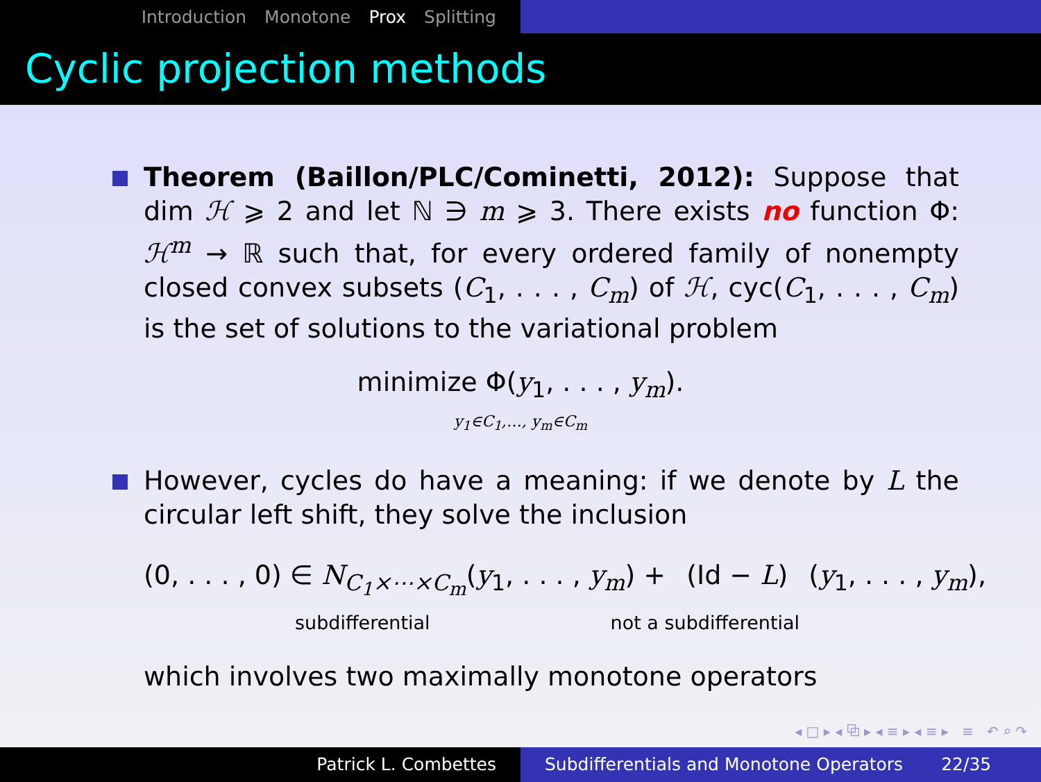Introduction Monotone Prox Splitting
Cyclic projection methods
Theorem (Baillon/PLC/Cominetti, 2012): Suppose that dim ℋ ⩾ 2 and let ℕ ∋ m ⩾ 3. There exists no function Φ: ℋ<sup>m</sup> → ℝ such that, for every ordered family of nonempty closed convex subsets (C<sub>1</sub>, . . . , C<sub>m</sub>) of ℋ, cyc(C<sub>1</sub>, . . . , C<sub>m</sub>) is the set of solutions to the variational problem
minimize Φ(y<sub>1</sub>, . . . , y<sub>m</sub>).
y<sub>1</sub>∈C<sub>1</sub>,…, y<sub>m</sub>∈C<sub>m</sub>
However, cycles do have a meaning: if we denote by L the circular left shift, they solve the inclusion
(0, . . . , 0) ∈ N<sub>C<sub>1</sub>×⋯×C<sub>m</sub></sub>(y<sub>1</sub>, . . . , y<sub>m</sub>) + (Id − L) (y<sub>1</sub>, . . . , y<sub>m</sub>),
subdifferential not a subdifferential
which involves two maximally monotone operators
◂ □ ▸ ◂ ⧉ ▸ ◂ ≡ ▸ ◂ ≡ ▸ ≡ ↶ ⌕ ↷
Patrick L. Combettes Subdifferentials and Monotone Operators 22/35